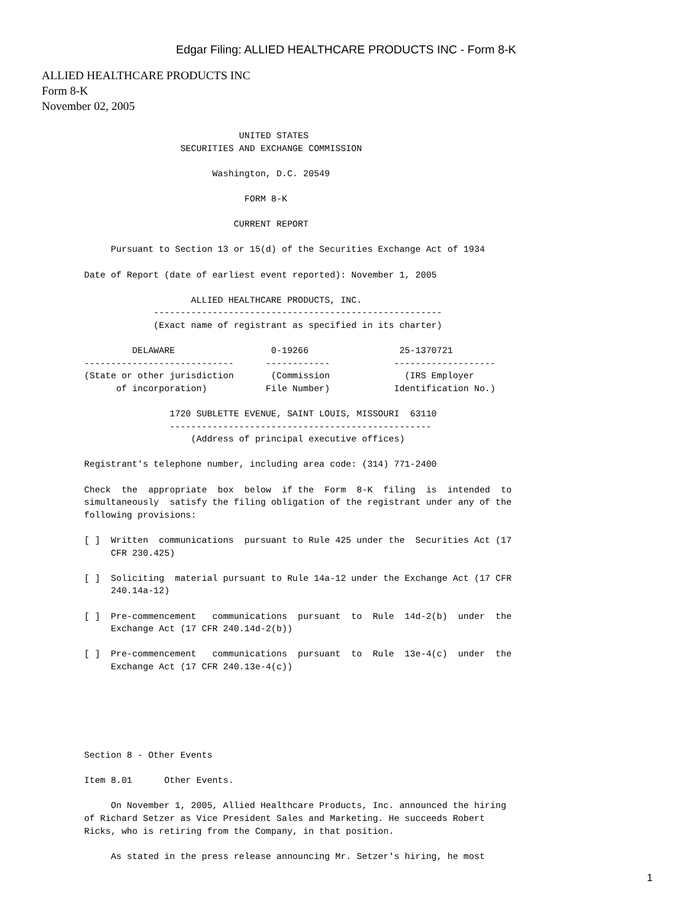Edgar Filing: ALLIED HEALTHCARE PRODUCTS INC - Form 8-K
ALLIED HEALTHCARE PRODUCTS INC
Form 8-K
November 02, 2005
                             UNITED STATES
                  SECURITIES AND EXCHANGE COMMISSION

                        Washington, D.C. 20549

                              FORM 8-K

                            CURRENT REPORT

     Pursuant to Section 13 or 15(d) of the Securities Exchange Act of 1934

Date of Report (date of earliest event reported): November 1, 2005

                    ALLIED HEALTHCARE PRODUCTS, INC.
             ------------------------------------------------------
             (Exact name of registrant as specified in its charter)

         DELAWARE                  0-19266                 25-1370721
----------------------------      ------------            -------------------
(State or other jurisdiction       (Commission              (IRS Employer
      of incorporation)           File Number)            Identification No.)

                1720 SUBLETTE EVENUE, SAINT LOUIS, MISSOURI  63110
                -------------------------------------------------
                    (Address of principal executive offices)

Registrant's telephone number, including area code: (314) 771-2400

Check  the  appropriate  box  below  if the  Form  8-K  filing  is  intended  to
simultaneously  satisfy the filing obligation of the registrant under any of the
following provisions:

[ ]  Written  communications  pursuant to Rule 425 under the  Securities Act (17
     CFR 230.425)

[ ]  Soliciting  material pursuant to Rule 14a-12 under the Exchange Act (17 CFR
     240.14a-12)

[ ]  Pre-commencement   communications  pursuant  to  Rule  14d-2(b)  under  the
     Exchange Act (17 CFR 240.14d-2(b))

[ ]  Pre-commencement   communications  pursuant  to  Rule  13e-4(c)  under  the
     Exchange Act (17 CFR 240.13e-4(c))






Section 8 - Other Events

Item 8.01      Other Events.

     On November 1, 2005, Allied Healthcare Products, Inc. announced the hiring
of Richard Setzer as Vice President Sales and Marketing. He succeeds Robert
Ricks, who is retiring from the Company, in that position.

     As stated in the press release announcing Mr. Setzer's hiring, he most
1